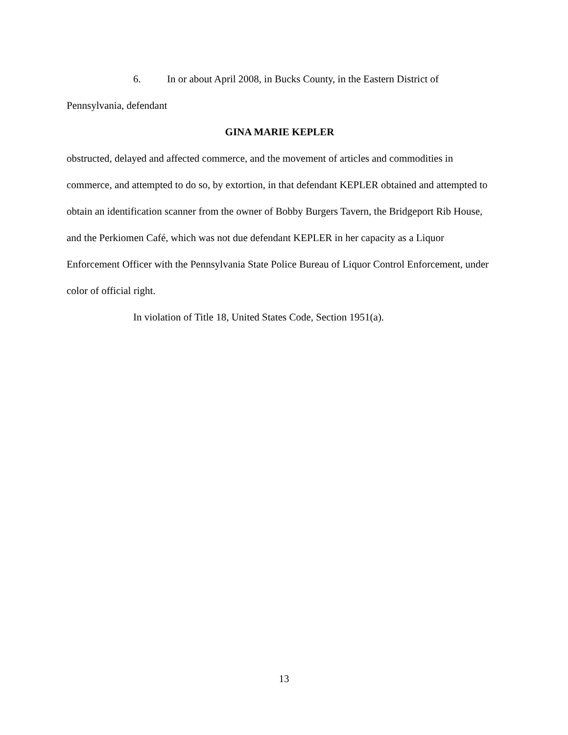6. In or about April 2008, in Bucks County, in the Eastern District of Pennsylvania, defendant
GINA MARIE KEPLER
obstructed, delayed and affected commerce, and the movement of articles and commodities in commerce, and attempted to do so, by extortion, in that defendant KEPLER obtained and attempted to obtain an identification scanner from the owner of Bobby Burgers Tavern, the Bridgeport Rib House, and the Perkiomen Café, which was not due defendant KEPLER in her capacity as a Liquor Enforcement Officer with the Pennsylvania State Police Bureau of Liquor Control Enforcement, under color of official right.
In violation of Title 18, United States Code, Section 1951(a).
13